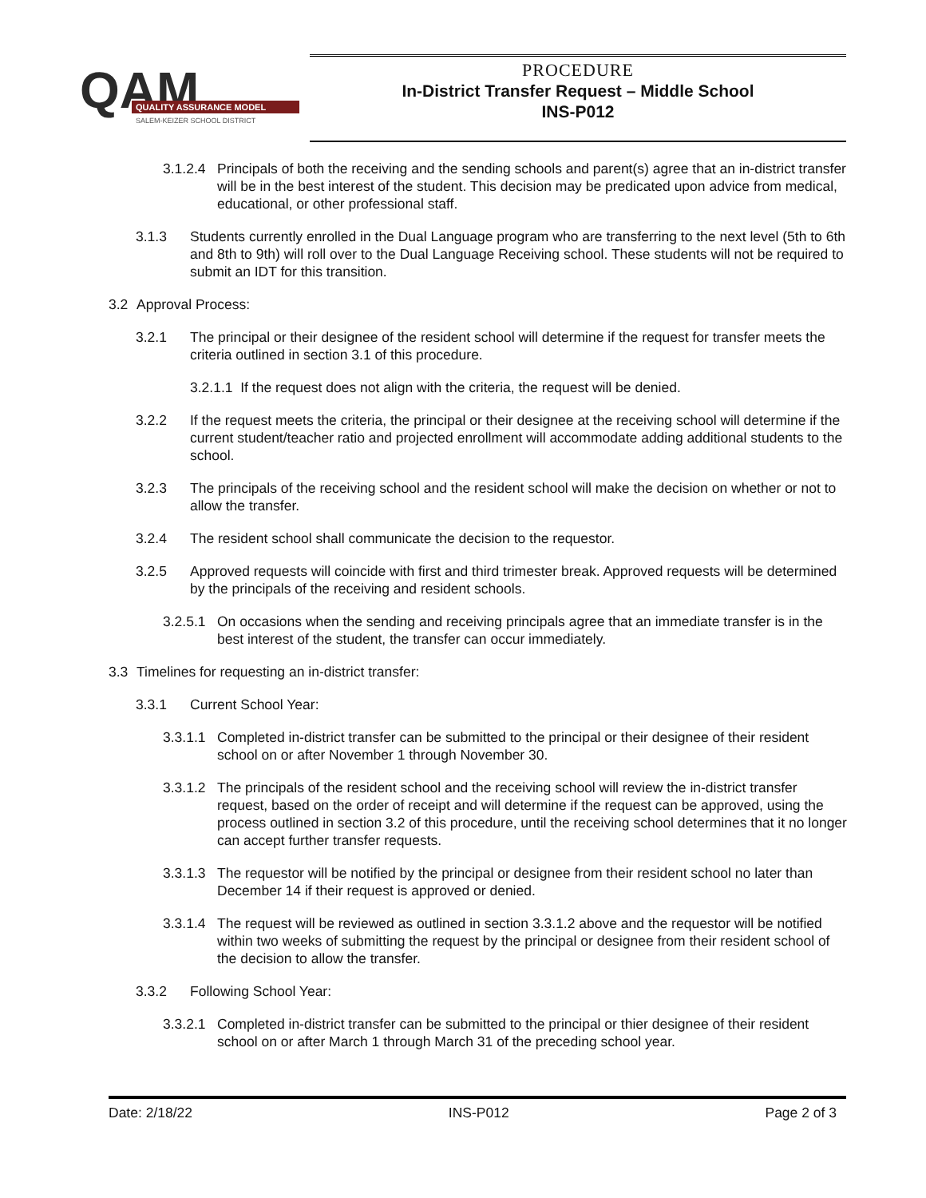QAM
QUALITY ASSURANCE MODEL
SALEM-KEIZER SCHOOL DISTRICT
PROCEDURE
In-District Transfer Request – Middle School
INS-P012
3.1.2.4 Principals of both the receiving and the sending schools and parent(s) agree that an in-district transfer will be in the best interest of the student. This decision may be predicated upon advice from medical, educational, or other professional staff.
3.1.3 Students currently enrolled in the Dual Language program who are transferring to the next level (5th to 6th and 8th to 9th) will roll over to the Dual Language Receiving school. These students will not be required to submit an IDT for this transition.
3.2 Approval Process:
3.2.1 The principal or their designee of the resident school will determine if the request for transfer meets the criteria outlined in section 3.1 of this procedure.
3.2.1.1 If the request does not align with the criteria, the request will be denied.
3.2.2 If the request meets the criteria, the principal or their designee at the receiving school will determine if the current student/teacher ratio and projected enrollment will accommodate adding additional students to the school.
3.2.3 The principals of the receiving school and the resident school will make the decision on whether or not to allow the transfer.
3.2.4 The resident school shall communicate the decision to the requestor.
3.2.5 Approved requests will coincide with first and third trimester break. Approved requests will be determined by the principals of the receiving and resident schools.
3.2.5.1 On occasions when the sending and receiving principals agree that an immediate transfer is in the best interest of the student, the transfer can occur immediately.
3.3 Timelines for requesting an in-district transfer:
3.3.1 Current School Year:
3.3.1.1 Completed in-district transfer can be submitted to the principal or their designee of their resident school on or after November 1 through November 30.
3.3.1.2 The principals of the resident school and the receiving school will review the in-district transfer request, based on the order of receipt and will determine if the request can be approved, using the process outlined in section 3.2 of this procedure, until the receiving school determines that it no longer can accept further transfer requests.
3.3.1.3 The requestor will be notified by the principal or designee from their resident school no later than December 14 if their request is approved or denied.
3.3.1.4 The request will be reviewed as outlined in section 3.3.1.2 above and the requestor will be notified within two weeks of submitting the request by the principal or designee from their resident school of the decision to allow the transfer.
3.3.2 Following School Year:
3.3.2.1 Completed in-district transfer can be submitted to the principal or thier designee of their resident school on or after March 1 through March 31 of the preceding school year.
Date: 2/18/22 INS-P012 Page 2 of 3